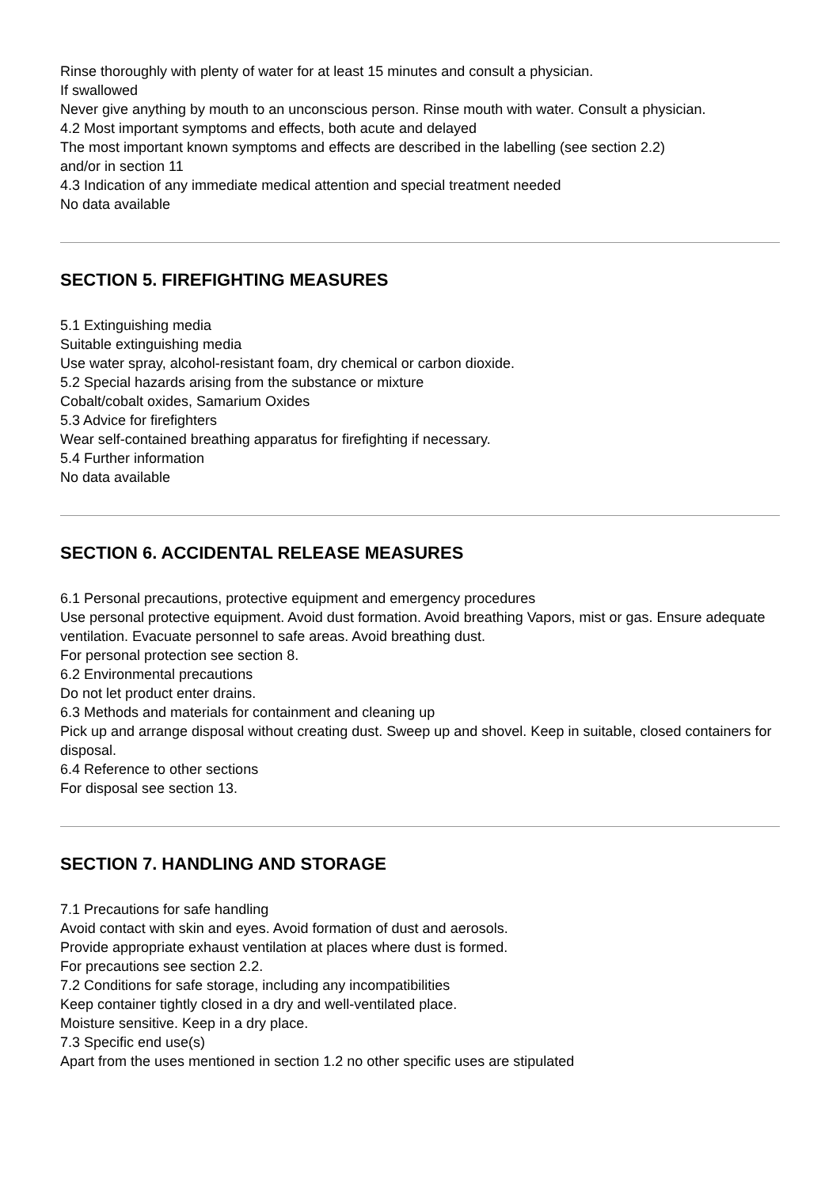Rinse thoroughly with plenty of water for at least 15 minutes and consult a physician.
If swallowed
Never give anything by mouth to an unconscious person. Rinse mouth with water. Consult a physician.
4.2 Most important symptoms and effects, both acute and delayed
The most important known symptoms and effects are described in the labelling (see section 2.2)
and/or in section 11
4.3 Indication of any immediate medical attention and special treatment needed
No data available
SECTION 5. FIREFIGHTING MEASURES
5.1 Extinguishing media
Suitable extinguishing media
Use water spray, alcohol-resistant foam, dry chemical or carbon dioxide.
5.2 Special hazards arising from the substance or mixture
Cobalt/cobalt oxides, Samarium Oxides
5.3 Advice for firefighters
Wear self-contained breathing apparatus for firefighting if necessary.
5.4 Further information
No data available
SECTION 6. ACCIDENTAL RELEASE MEASURES
6.1 Personal precautions, protective equipment and emergency procedures
Use personal protective equipment. Avoid dust formation. Avoid breathing Vapors, mist or gas. Ensure adequate
ventilation. Evacuate personnel to safe areas. Avoid breathing dust.
For personal protection see section 8.
6.2 Environmental precautions
Do not let product enter drains.
6.3 Methods and materials for containment and cleaning up
Pick up and arrange disposal without creating dust. Sweep up and shovel. Keep in suitable, closed containers for
disposal.
6.4 Reference to other sections
For disposal see section 13.
SECTION 7. HANDLING AND STORAGE
7.1 Precautions for safe handling
Avoid contact with skin and eyes. Avoid formation of dust and aerosols.
Provide appropriate exhaust ventilation at places where dust is formed.
For precautions see section 2.2.
7.2 Conditions for safe storage, including any incompatibilities
Keep container tightly closed in a dry and well-ventilated place.
Moisture sensitive. Keep in a dry place.
7.3 Specific end use(s)
Apart from the uses mentioned in section 1.2 no other specific uses are stipulated